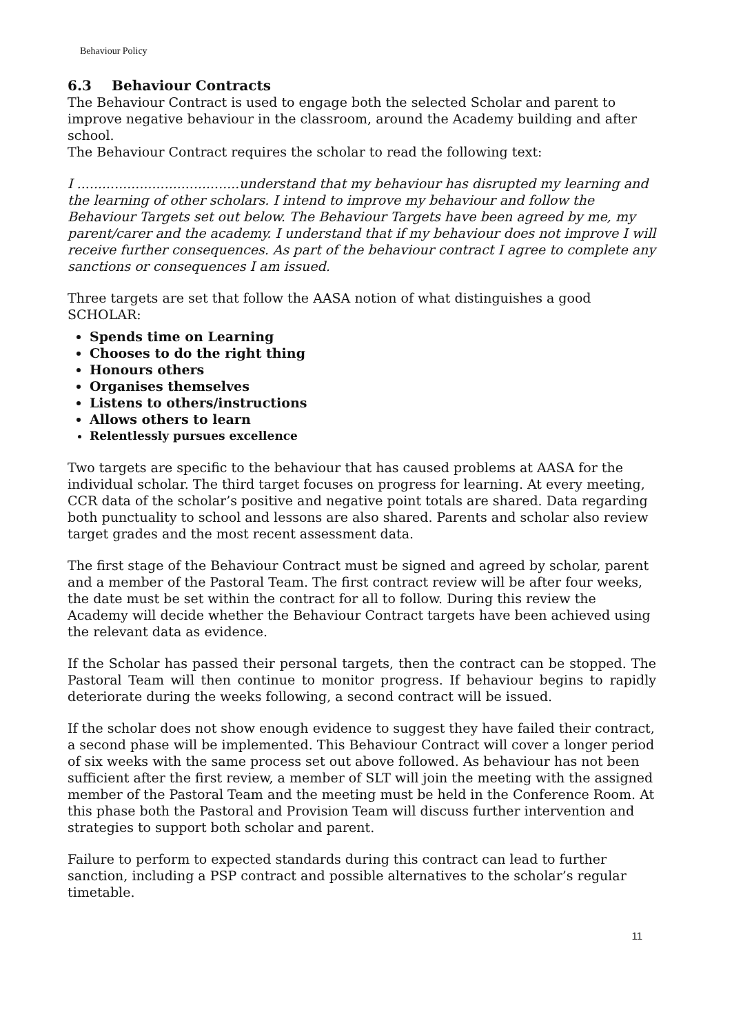Behaviour Policy
6.3 Behaviour Contracts
The Behaviour Contract is used to engage both the selected Scholar and parent to improve negative behaviour in the classroom, around the Academy building and after school.
The Behaviour Contract requires the scholar to read the following text:
I .......................................understand that my behaviour has disrupted my learning and the learning of other scholars. I intend to improve my behaviour and follow the Behaviour Targets set out below. The Behaviour Targets have been agreed by me, my parent/carer and the academy. I understand that if my behaviour does not improve I will receive further consequences. As part of the behaviour contract I agree to complete any sanctions or consequences I am issued.
Three targets are set that follow the AASA notion of what distinguishes a good SCHOLAR:
Spends time on Learning
Chooses to do the right thing
Honours others
Organises themselves
Listens to others/instructions
Allows others to learn
Relentlessly pursues excellence
Two targets are specific to the behaviour that has caused problems at AASA for the individual scholar. The third target focuses on progress for learning. At every meeting, CCR data of the scholar’s positive and negative point totals are shared. Data regarding both punctuality to school and lessons are also shared. Parents and scholar also review target grades and the most recent assessment data.
The first stage of the Behaviour Contract must be signed and agreed by scholar, parent and a member of the Pastoral Team. The first contract review will be after four weeks, the date must be set within the contract for all to follow. During this review the Academy will decide whether the Behaviour Contract targets have been achieved using the relevant data as evidence.
If the Scholar has passed their personal targets, then the contract can be stopped. The Pastoral Team will then continue to monitor progress. If behaviour begins to rapidly deteriorate during the weeks following, a second contract will be issued.
If the scholar does not show enough evidence to suggest they have failed their contract, a second phase will be implemented. This Behaviour Contract will cover a longer period of six weeks with the same process set out above followed. As behaviour has not been sufficient after the first review, a member of SLT will join the meeting with the assigned member of the Pastoral Team and the meeting must be held in the Conference Room. At this phase both the Pastoral and Provision Team will discuss further intervention and strategies to support both scholar and parent.
Failure to perform to expected standards during this contract can lead to further sanction, including a PSP contract and possible alternatives to the scholar’s regular timetable.
11